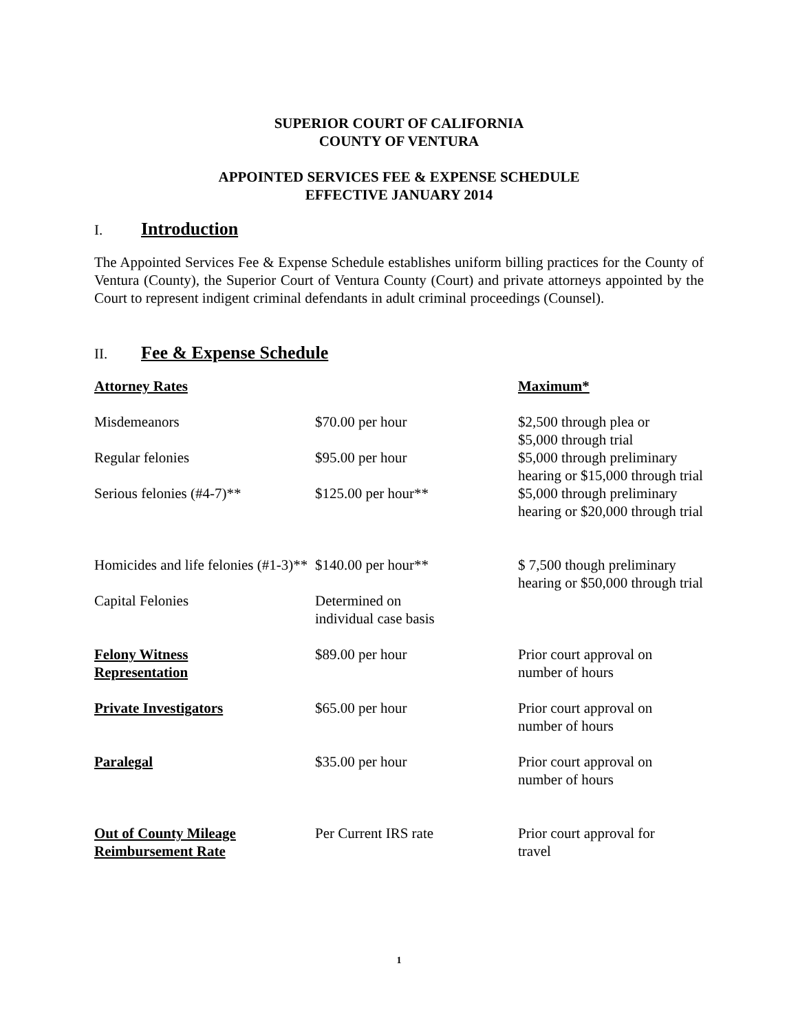SUPERIOR COURT OF CALIFORNIA
COUNTY OF VENTURA
APPOINTED SERVICES FEE & EXPENSE SCHEDULE
EFFECTIVE JANUARY 2014
I. Introduction
The Appointed Services Fee & Expense Schedule establishes uniform billing practices for the County of Ventura (County), the Superior Court of Ventura County (Court) and private attorneys appointed by the Court to represent indigent criminal defendants in adult criminal proceedings (Counsel).
II. Fee & Expense Schedule
| Attorney Rates | | Maximum* |
| --- | --- | --- |
| Misdemeanors | $70.00 per hour | $2,500 through plea or $5,000 through trial |
| Regular felonies | $95.00 per hour | $5,000 through preliminary hearing or $15,000 through trial |
| Serious felonies (#4-7)** | $125.00 per hour** | $5,000 through preliminary hearing or $20,000 through trial |
| Homicides and life felonies (#1-3)** | $140.00 per hour** | $ 7,500 though preliminary hearing or $50,000 through trial |
| Capital Felonies | Determined on individual case basis | |
| Felony Witness Representation | $89.00 per hour | Prior court approval on number of hours |
| Private Investigators | $65.00 per hour | Prior court approval on number of hours |
| Paralegal | $35.00 per hour | Prior court approval on number of hours |
| Out of County Mileage Reimbursement Rate | Per Current IRS rate | Prior court approval for travel |
1